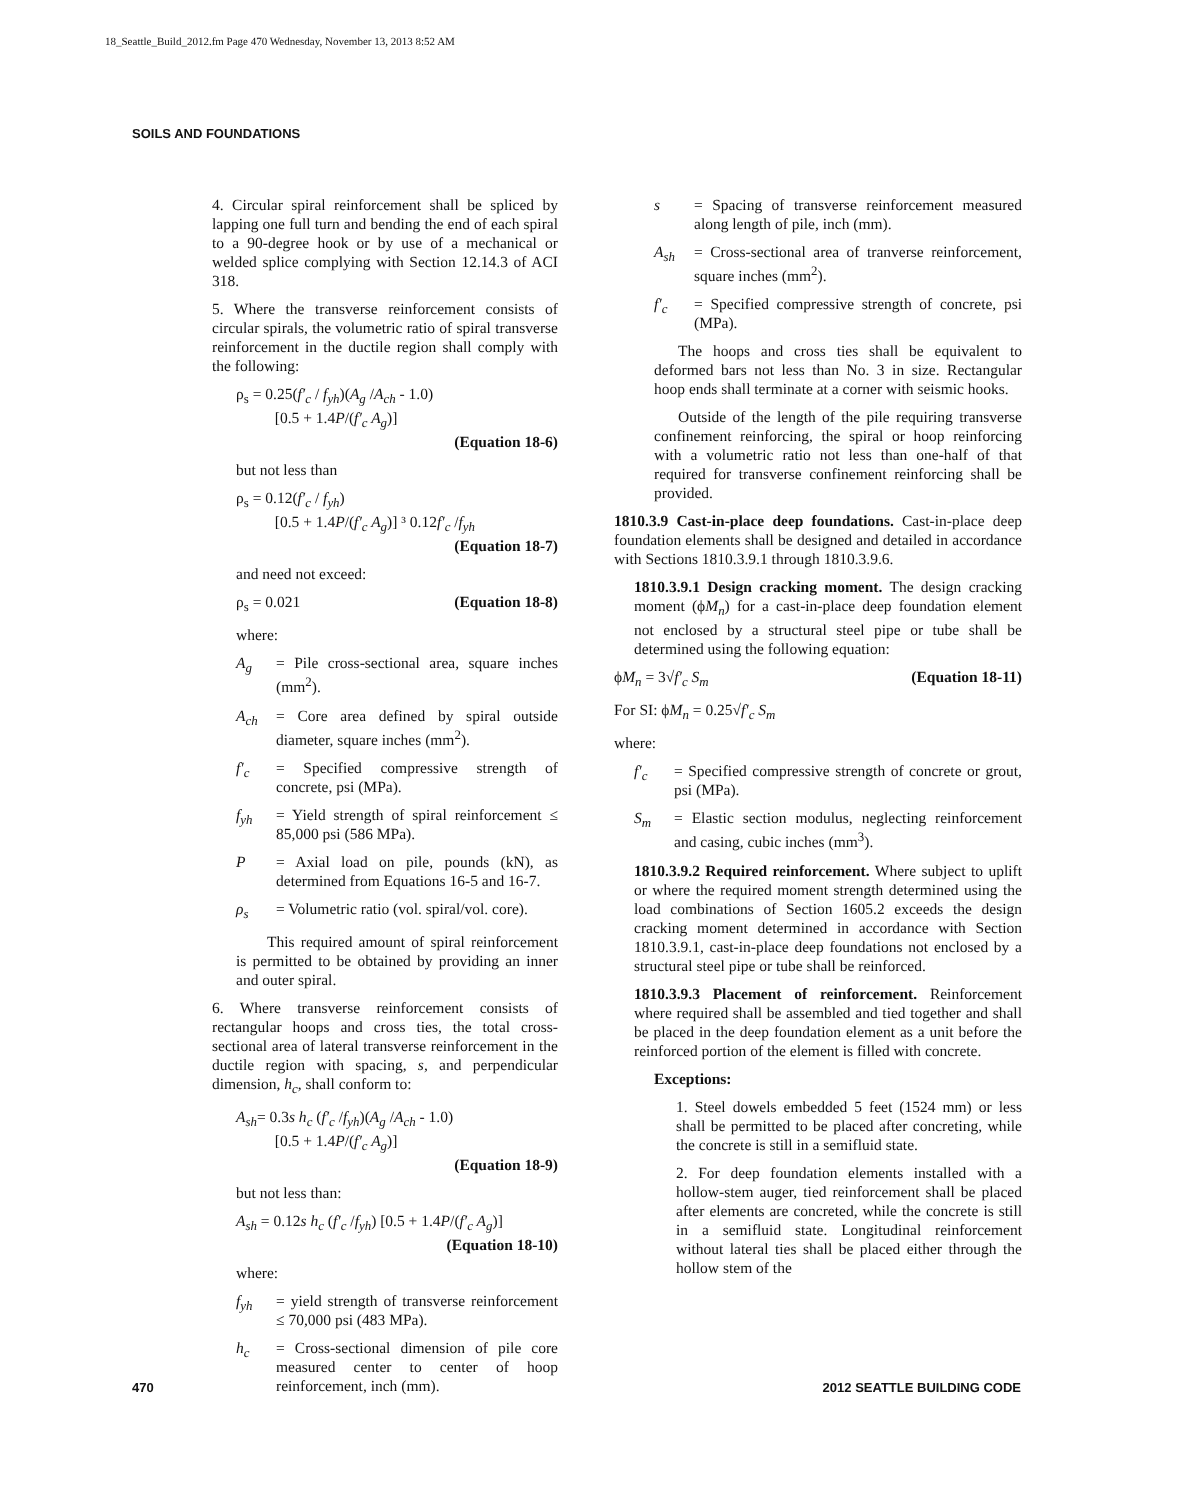18_Seattle_Build_2012.fm Page 470 Wednesday, November 13, 2013 8:52 AM
SOILS AND FOUNDATIONS
4. Circular spiral reinforcement shall be spliced by lapping one full turn and bending the end of each spiral to a 90-degree hook or by use of a mechanical or welded splice complying with Section 12.14.3 of ACI 318.
5. Where the transverse reinforcement consists of circular spirals, the volumetric ratio of spiral transverse reinforcement in the ductile region shall comply with the following:
ρ<sub>s</sub> = 0.25(f′<sub>c</sub> / f<sub>yh</sub>)(A<sub>g</sub> /A<sub>ch</sub> - 1.0)
   [0.5 + 1.4P/(f′<sub>c</sub> A<sub>g</sub>)]
(Equation 18-6)
but not less than
ρ<sub>s</sub> = 0.12(f′<sub>c</sub> / f<sub>yh</sub>)
   [0.5 + 1.4P/(f′<sub>c</sub> A<sub>g</sub>)] ³ 0.12f′<sub>c</sub> /f<sub>yh</sub>
(Equation 18-7)
and need not exceed:
ρ<sub>s</sub> = 0.021 (Equation 18-8)
where:
A<sub>g</sub> = Pile cross-sectional area, square inches (mm<sup>2</sup>).
A<sub>ch</sub> = Core area defined by spiral outside diameter, square inches (mm<sup>2</sup>).
f′<sub>c</sub> = Specified compressive strength of concrete, psi (MPa).
f<sub>yh</sub> = Yield strength of spiral reinforcement ≤ 85,000 psi (586 MPa).
P = Axial load on pile, pounds (kN), as determined from Equations 16-5 and 16-7.
ρ<sub>s</sub> = Volumetric ratio (vol. spiral/vol. core).
  This required amount of spiral reinforcement is permitted to be obtained by providing an inner and outer spiral.
6. Where transverse reinforcement consists of rectangular hoops and cross ties, the total cross-sectional area of lateral transverse reinforcement in the ductile region with spacing, s, and perpendicular dimension, h<sub>c</sub>, shall conform to:
A<sub>sh</sub>= 0.3s h<sub>c</sub> (f′<sub>c</sub> /f<sub>yh</sub>)(A<sub>g</sub> /A<sub>ch</sub> - 1.0)
   [0.5 + 1.4P/(f′<sub>c</sub> A<sub>g</sub>)]
(Equation 18-9)
but not less than:
A<sub>sh</sub> = 0.12s h<sub>c</sub> (f′<sub>c</sub> /f<sub>yh</sub>) [0.5 + 1.4P/(f′<sub>c</sub> A<sub>g</sub>)]
(Equation 18-10)
where:
f<sub>yh</sub> = yield strength of transverse reinforcement ≤ 70,000 psi (483 MPa).
h<sub>c</sub> = Cross-sectional dimension of pile core measured center to center of hoop reinforcement, inch (mm).
s = Spacing of transverse reinforcement measured along length of pile, inch (mm).
A<sub>sh</sub> = Cross-sectional area of tranverse reinforcement, square inches (mm<sup>2</sup>).
f′<sub>c</sub> = Specified compressive strength of concrete, psi (MPa).
The hoops and cross ties shall be equivalent to deformed bars not less than No. 3 in size. Rectangular hoop ends shall terminate at a corner with seismic hooks.
Outside of the length of the pile requiring transverse confinement reinforcing, the spiral or hoop reinforcing with a volumetric ratio not less than one-half of that required for transverse confinement reinforcing shall be provided.
1810.3.9 Cast-in-place deep foundations. Cast-in-place deep foundation elements shall be designed and detailed in accordance with Sections 1810.3.9.1 through 1810.3.9.6.
1810.3.9.1 Design cracking moment. The design cracking moment (ϕM<sub>n</sub>) for a cast-in-place deep foundation element not enclosed by a structural steel pipe or tube shall be determined using the following equation:
ϕM<sub>n</sub> = 3√f′<sub>c</sub> S<sub>m</sub> (Equation 18-11)
For SI: ϕM<sub>n</sub> = 0.25√f′<sub>c</sub> S<sub>m</sub>
where:
f′<sub>c</sub> = Specified compressive strength of concrete or grout, psi (MPa).
S<sub>m</sub> = Elastic section modulus, neglecting reinforcement and casing, cubic inches (mm<sup>3</sup>).
1810.3.9.2 Required reinforcement. Where subject to uplift or where the required moment strength determined using the load combinations of Section 1605.2 exceeds the design cracking moment determined in accordance with Section 1810.3.9.1, cast-in-place deep foundations not enclosed by a structural steel pipe or tube shall be reinforced.
1810.3.9.3 Placement of reinforcement. Reinforcement where required shall be assembled and tied together and shall be placed in the deep foundation element as a unit before the reinforced portion of the element is filled with concrete.
Exceptions:
1. Steel dowels embedded 5 feet (1524 mm) or less shall be permitted to be placed after concreting, while the concrete is still in a semifluid state.
2. For deep foundation elements installed with a hollow-stem auger, tied reinforcement shall be placed after elements are concreted, while the concrete is still in a semifluid state. Longitudinal reinforcement without lateral ties shall be placed either through the hollow stem of the
470 2012 SEATTLE BUILDING CODE